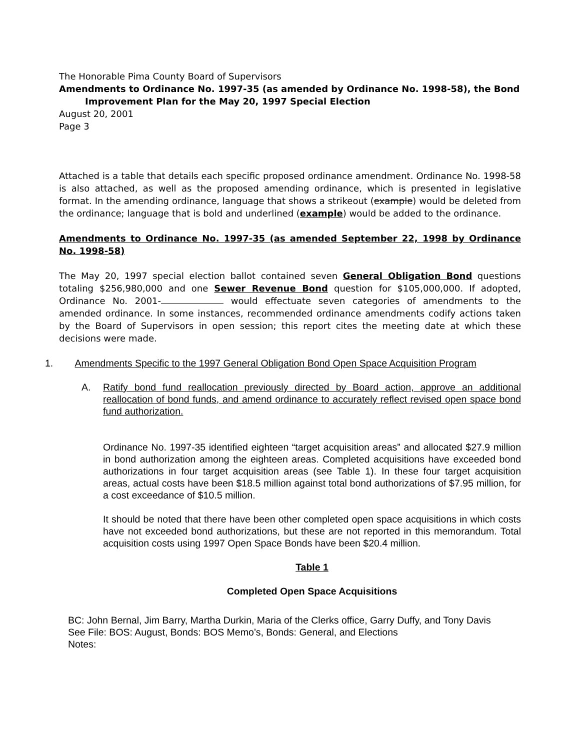The Honorable Pima County Board of Supervisors
Amendments to Ordinance No. 1997-35 (as amended by Ordinance No. 1998-58), the Bond
Improvement Plan for the May 20, 1997 Special Election
August 20, 2001
Page 3
Attached is a table that details each specific proposed ordinance amendment. Ordinance No. 1998-58 is also attached, as well as the proposed amending ordinance, which is presented in legislative format. In the amending ordinance, language that shows a strikeout (example) would be deleted from the ordinance; language that is bold and underlined (example) would be added to the ordinance.
Amendments to Ordinance No. 1997-35 (as amended September 22, 1998 by Ordinance No. 1998-58)
The May 20, 1997 special election ballot contained seven General Obligation Bond questions totaling $256,980,000 and one Sewer Revenue Bond question for $105,000,000. If adopted, Ordinance No. 2001- would effectuate seven categories of amendments to the amended ordinance. In some instances, recommended ordinance amendments codify actions taken by the Board of Supervisors in open session; this report cites the meeting date at which these decisions were made.
1. Amendments Specific to the 1997 General Obligation Bond Open Space Acquisition Program
A.
Ratify bond fund reallocation previously directed by Board action, approve an additional reallocation of bond funds, and amend ordinance to accurately reflect revised open space bond fund authorization.
Ordinance No. 1997-35 identified eighteen “target acquisition areas” and allocated $27.9 million in bond authorization among the eighteen areas. Completed acquisitions have exceeded bond authorizations in four target acquisition areas (see Table 1). In these four target acquisition areas, actual costs have been $18.5 million against total bond authorizations of $7.95 million, for a cost exceedance of $10.5 million.
It should be noted that there have been other completed open space acquisitions in which costs have not exceeded bond authorizations, but these are not reported in this memorandum. Total acquisition costs using 1997 Open Space Bonds have been $20.4 million.
Table 1
Completed Open Space Acquisitions
BC: John Bernal, Jim Barry, Martha Durkin, Maria of the Clerks office, Garry Duffy, and Tony Davis
See File: BOS: August, Bonds: BOS Memo’s, Bonds: General, and Elections
Notes: